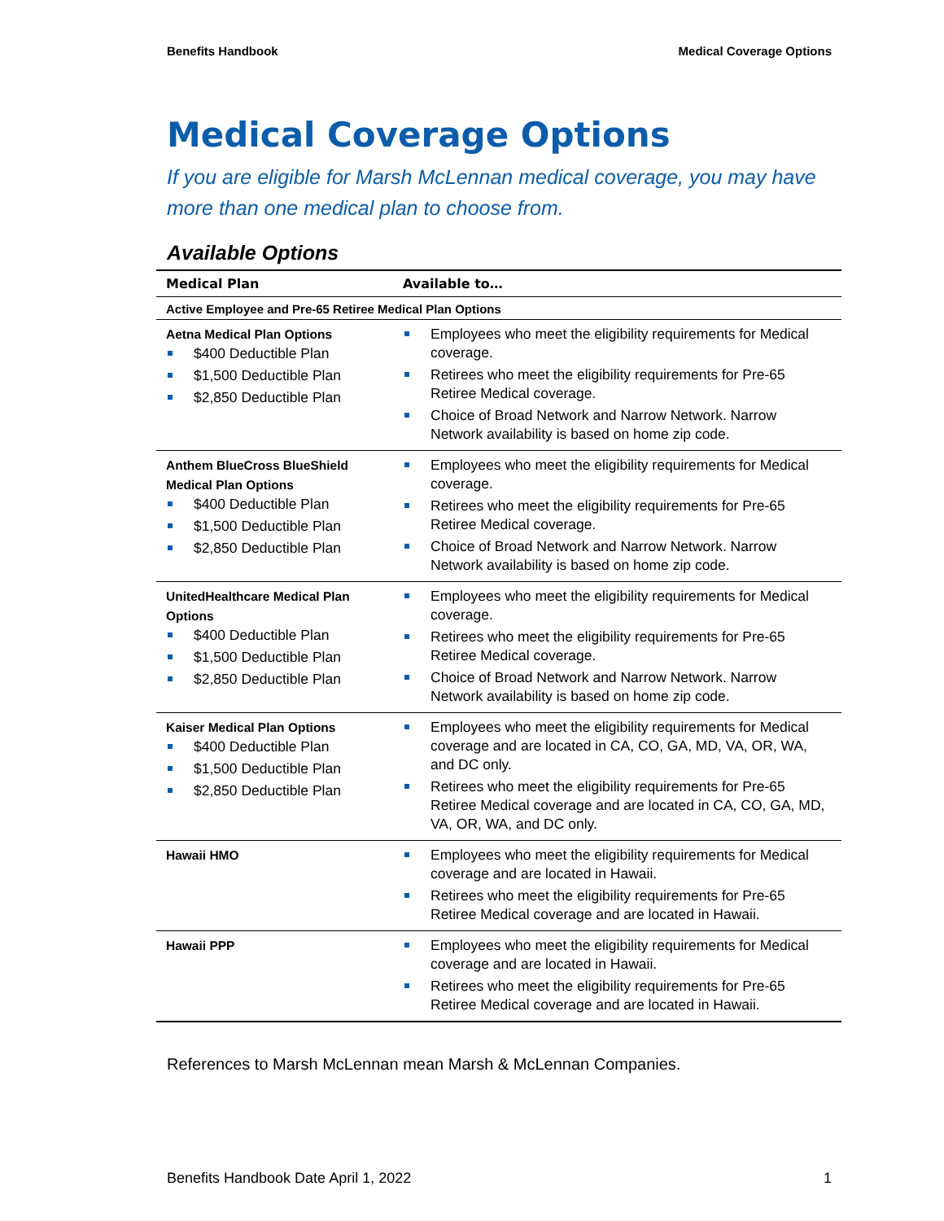Benefits Handbook Medical Coverage Options
Medical Coverage Options
If you are eligible for Marsh McLennan medical coverage, you may have more than one medical plan to choose from.
Available Options
| Medical Plan | Available to… |
| --- | --- |
| Active Employee and Pre-65 Retiree Medical Plan Options | |
| Aetna Medical Plan Options $400 Deductible Plan $1,500 Deductible Plan $2,850 Deductible Plan | Employees who meet the eligibility requirements for Medical coverage. Retirees who meet the eligibility requirements for Pre-65 Retiree Medical coverage. Choice of Broad Network and Narrow Network. Narrow Network availability is based on home zip code. |
| Anthem BlueCross BlueShield Medical Plan Options $400 Deductible Plan $1,500 Deductible Plan $2,850 Deductible Plan | Employees who meet the eligibility requirements for Medical coverage. Retirees who meet the eligibility requirements for Pre-65 Retiree Medical coverage. Choice of Broad Network and Narrow Network. Narrow Network availability is based on home zip code. |
| UnitedHealthcare Medical Plan Options $400 Deductible Plan $1,500 Deductible Plan $2,850 Deductible Plan | Employees who meet the eligibility requirements for Medical coverage. Retirees who meet the eligibility requirements for Pre-65 Retiree Medical coverage. Choice of Broad Network and Narrow Network. Narrow Network availability is based on home zip code. |
| Kaiser Medical Plan Options $400 Deductible Plan $1,500 Deductible Plan $2,850 Deductible Plan | Employees who meet the eligibility requirements for Medical coverage and are located in CA, CO, GA, MD, VA, OR, WA, and DC only. Retirees who meet the eligibility requirements for Pre-65 Retiree Medical coverage and are located in CA, CO, GA, MD, VA, OR, WA, and DC only. |
| Hawaii HMO | Employees who meet the eligibility requirements for Medical coverage and are located in Hawaii. Retirees who meet the eligibility requirements for Pre-65 Retiree Medical coverage and are located in Hawaii. |
| Hawaii PPP | Employees who meet the eligibility requirements for Medical coverage and are located in Hawaii. Retirees who meet the eligibility requirements for Pre-65 Retiree Medical coverage and are located in Hawaii. |
References to Marsh McLennan mean Marsh & McLennan Companies.
Benefits Handbook Date April 1, 2022 1